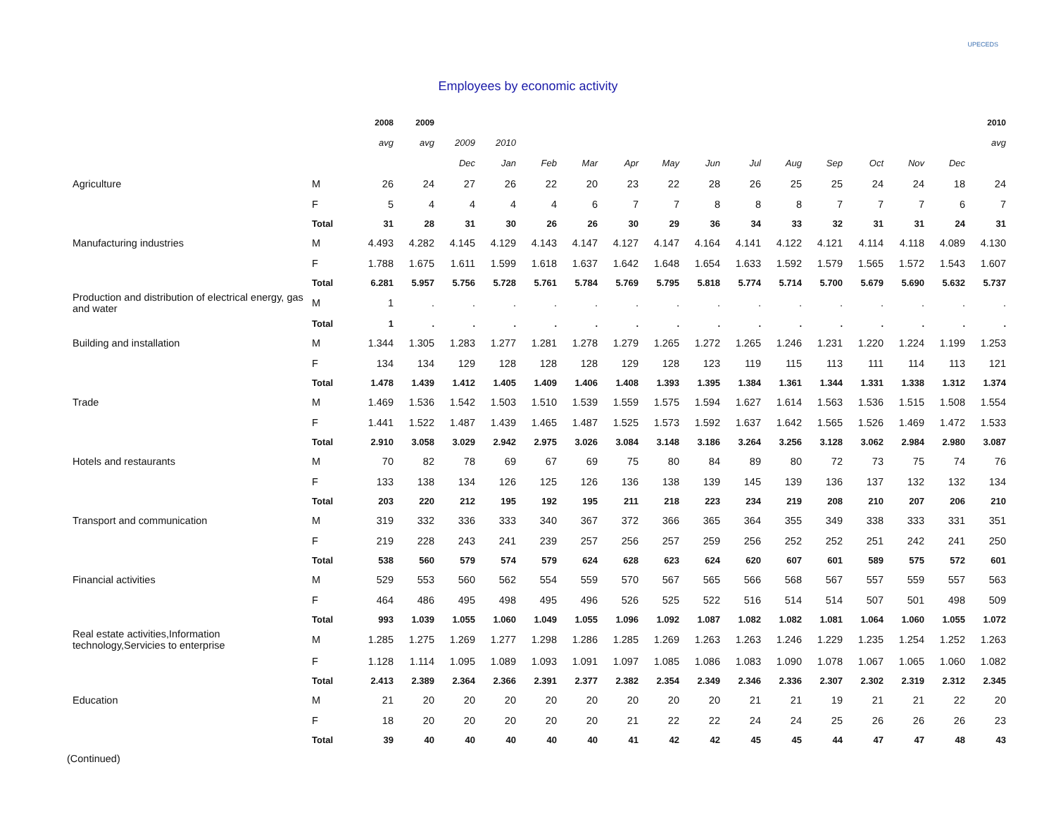UPECEDS
Employees by economic activity
| | | 2008 | 2009 | | | | | | | | | | | | | | 2010 |
| --- | --- | --- | --- | --- | --- | --- | --- | --- | --- | --- | --- | --- | --- | --- | --- | --- | --- |
| | | avg | avg | 2009 | 2010 | | | | | | | | | | | | avg |
| | | | | Dec | Jan | Feb | Mar | Apr | May | Jun | Jul | Aug | Sep | Oct | Nov | Dec | |
| Agriculture | M | 26 | 24 | 27 | 26 | 22 | 20 | 23 | 22 | 28 | 26 | 25 | 25 | 24 | 24 | 18 | 24 |
| | F | 5 | 4 | 4 | 4 | 4 | 6 | 7 | 7 | 8 | 8 | 8 | 7 | 7 | 7 | 6 | 7 |
| | Total | 31 | 28 | 31 | 30 | 26 | 26 | 30 | 29 | 36 | 34 | 33 | 32 | 31 | 31 | 24 | 31 |
| Manufacturing industries | M | 4.493 | 4.282 | 4.145 | 4.129 | 4.143 | 4.147 | 4.127 | 4.147 | 4.164 | 4.141 | 4.122 | 4.121 | 4.114 | 4.118 | 4.089 | 4.130 |
| | F | 1.788 | 1.675 | 1.611 | 1.599 | 1.618 | 1.637 | 1.642 | 1.648 | 1.654 | 1.633 | 1.592 | 1.579 | 1.565 | 1.572 | 1.543 | 1.607 |
| | Total | 6.281 | 5.957 | 5.756 | 5.728 | 5.761 | 5.784 | 5.769 | 5.795 | 5.818 | 5.774 | 5.714 | 5.700 | 5.679 | 5.690 | 5.632 | 5.737 |
| Production and distribution of electrical energy, gas and water | M | 1 | . | . | . | . | . | . | . | . | . | . | . | . | . | . | . |
| | Total | 1 | . | . | . | . | . | . | . | . | . | . | . | . | . | . | . |
| Building and installation | M | 1.344 | 1.305 | 1.283 | 1.277 | 1.281 | 1.278 | 1.279 | 1.265 | 1.272 | 1.265 | 1.246 | 1.231 | 1.220 | 1.224 | 1.199 | 1.253 |
| | F | 134 | 134 | 129 | 128 | 128 | 128 | 129 | 128 | 123 | 119 | 115 | 113 | 111 | 114 | 113 | 121 |
| | Total | 1.478 | 1.439 | 1.412 | 1.405 | 1.409 | 1.406 | 1.408 | 1.393 | 1.395 | 1.384 | 1.361 | 1.344 | 1.331 | 1.338 | 1.312 | 1.374 |
| Trade | M | 1.469 | 1.536 | 1.542 | 1.503 | 1.510 | 1.539 | 1.559 | 1.575 | 1.594 | 1.627 | 1.614 | 1.563 | 1.536 | 1.515 | 1.508 | 1.554 |
| | F | 1.441 | 1.522 | 1.487 | 1.439 | 1.465 | 1.487 | 1.525 | 1.573 | 1.592 | 1.637 | 1.642 | 1.565 | 1.526 | 1.469 | 1.472 | 1.533 |
| | Total | 2.910 | 3.058 | 3.029 | 2.942 | 2.975 | 3.026 | 3.084 | 3.148 | 3.186 | 3.264 | 3.256 | 3.128 | 3.062 | 2.984 | 2.980 | 3.087 |
| Hotels and restaurants | M | 70 | 82 | 78 | 69 | 67 | 69 | 75 | 80 | 84 | 89 | 80 | 72 | 73 | 75 | 74 | 76 |
| | F | 133 | 138 | 134 | 126 | 125 | 126 | 136 | 138 | 139 | 145 | 139 | 136 | 137 | 132 | 132 | 134 |
| | Total | 203 | 220 | 212 | 195 | 192 | 195 | 211 | 218 | 223 | 234 | 219 | 208 | 210 | 207 | 206 | 210 |
| Transport and communication | M | 319 | 332 | 336 | 333 | 340 | 367 | 372 | 366 | 365 | 364 | 355 | 349 | 338 | 333 | 331 | 351 |
| | F | 219 | 228 | 243 | 241 | 239 | 257 | 256 | 257 | 259 | 256 | 252 | 252 | 251 | 242 | 241 | 250 |
| | Total | 538 | 560 | 579 | 574 | 579 | 624 | 628 | 623 | 624 | 620 | 607 | 601 | 589 | 575 | 572 | 601 |
| Financial activities | M | 529 | 553 | 560 | 562 | 554 | 559 | 570 | 567 | 565 | 566 | 568 | 567 | 557 | 559 | 557 | 563 |
| | F | 464 | 486 | 495 | 498 | 495 | 496 | 526 | 525 | 522 | 516 | 514 | 514 | 507 | 501 | 498 | 509 |
| | Total | 993 | 1.039 | 1.055 | 1.060 | 1.049 | 1.055 | 1.096 | 1.092 | 1.087 | 1.082 | 1.082 | 1.081 | 1.064 | 1.060 | 1.055 | 1.072 |
| Real estate activities,Information technology,Servicies to enterprise | M | 1.285 | 1.275 | 1.269 | 1.277 | 1.298 | 1.286 | 1.285 | 1.269 | 1.263 | 1.263 | 1.246 | 1.229 | 1.235 | 1.254 | 1.252 | 1.263 |
| | F | 1.128 | 1.114 | 1.095 | 1.089 | 1.093 | 1.091 | 1.097 | 1.085 | 1.086 | 1.083 | 1.090 | 1.078 | 1.067 | 1.065 | 1.060 | 1.082 |
| | Total | 2.413 | 2.389 | 2.364 | 2.366 | 2.391 | 2.377 | 2.382 | 2.354 | 2.349 | 2.346 | 2.336 | 2.307 | 2.302 | 2.319 | 2.312 | 2.345 |
| Education | M | 21 | 20 | 20 | 20 | 20 | 20 | 20 | 20 | 20 | 21 | 21 | 19 | 21 | 21 | 22 | 20 |
| | F | 18 | 20 | 20 | 20 | 20 | 20 | 21 | 22 | 22 | 24 | 24 | 25 | 26 | 26 | 26 | 23 |
| | Total | 39 | 40 | 40 | 40 | 40 | 40 | 41 | 42 | 42 | 45 | 45 | 44 | 47 | 47 | 48 | 43 |
(Continued)